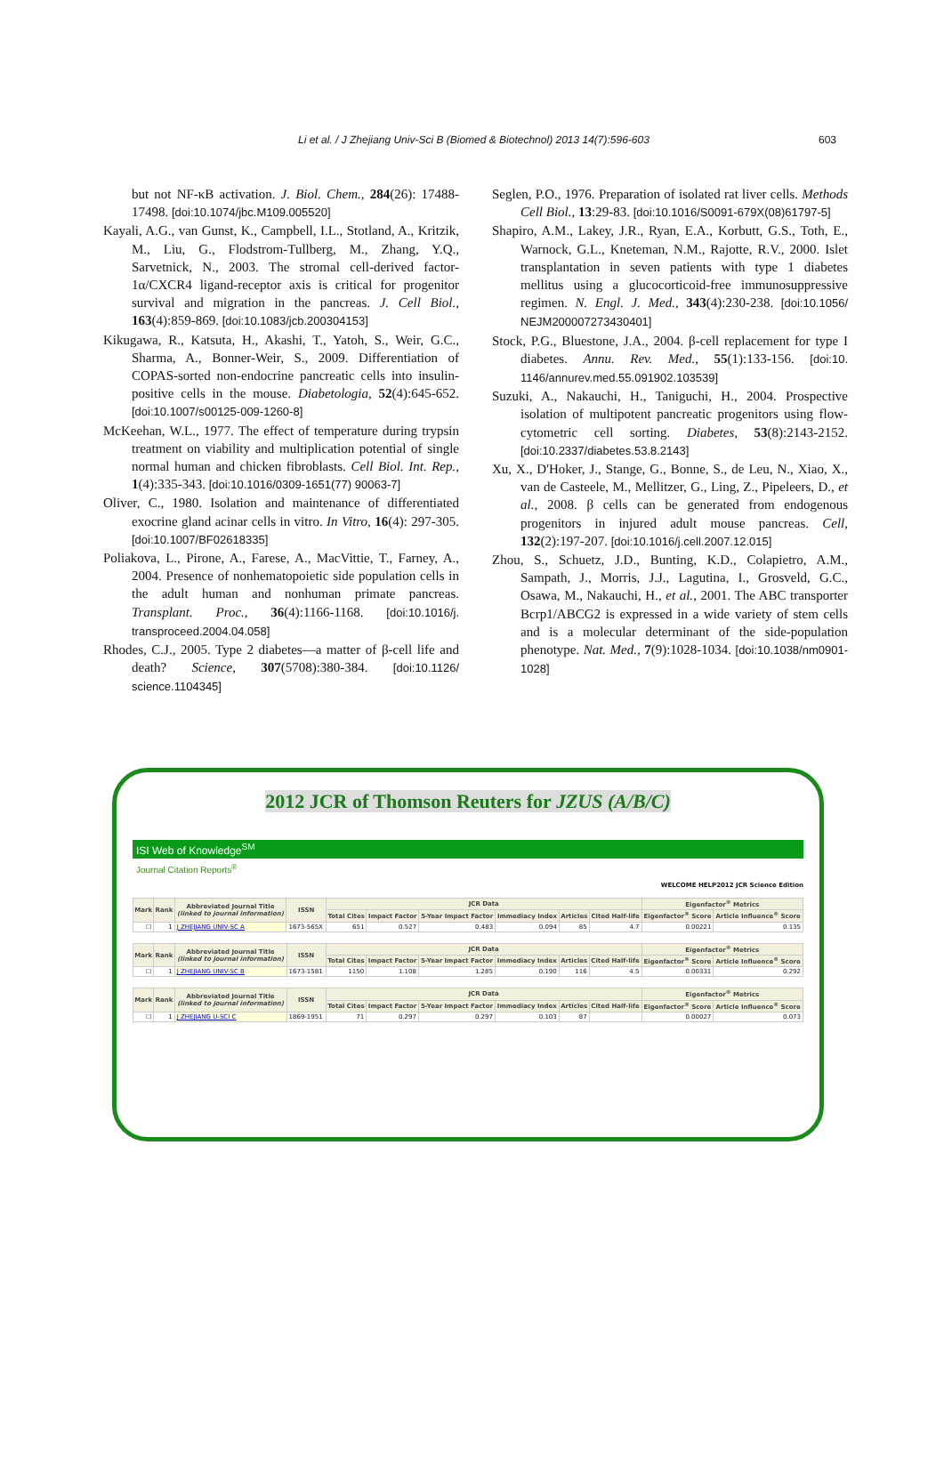Li et al. / J Zhejiang Univ-Sci B (Biomed & Biotechnol) 2013 14(7):596-603 603
but not NF-κB activation. J. Biol. Chem., 284(26): 17488-17498. [doi:10.1074/jbc.M109.005520]
Kayali, A.G., van Gunst, K., Campbell, I.L., Stotland, A., Kritzik, M., Liu, G., Flodstrom-Tullberg, M., Zhang, Y.Q., Sarvetnick, N., 2003. The stromal cell-derived factor-1α/CXCR4 ligand-receptor axis is critical for progenitor survival and migration in the pancreas. J. Cell Biol., 163(4):859-869. [doi:10.1083/jcb.200304153]
Kikugawa, R., Katsuta, H., Akashi, T., Yatoh, S., Weir, G.C., Sharma, A., Bonner-Weir, S., 2009. Differentiation of COPAS-sorted non-endocrine pancreatic cells into insulin-positive cells in the mouse. Diabetologia, 52(4):645-652. [doi:10.1007/s00125-009-1260-8]
McKeehan, W.L., 1977. The effect of temperature during trypsin treatment on viability and multiplication potential of single normal human and chicken fibroblasts. Cell Biol. Int. Rep., 1(4):335-343. [doi:10.1016/0309-1651(77) 90063-7]
Oliver, C., 1980. Isolation and maintenance of differentiated exocrine gland acinar cells in vitro. In Vitro, 16(4): 297-305. [doi:10.1007/BF02618335]
Poliakova, L., Pirone, A., Farese, A., MacVittie, T., Farney, A., 2004. Presence of nonhematopoietic side population cells in the adult human and nonhuman primate pancreas. Transplant. Proc., 36(4):1166-1168. [doi:10.1016/j. transproceed.2004.04.058]
Rhodes, C.J., 2005. Type 2 diabetes—a matter of β-cell life and death? Science, 307(5708):380-384. [doi:10.1126/ science.1104345]
Seglen, P.O., 1976. Preparation of isolated rat liver cells. Methods Cell Biol., 13:29-83. [doi:10.1016/S0091-679X(08)61797-5]
Shapiro, A.M., Lakey, J.R., Ryan, E.A., Korbutt, G.S., Toth, E., Warnock, G.L., Kneteman, N.M., Rajotte, R.V., 2000. Islet transplantation in seven patients with type 1 diabetes mellitus using a glucocorticoid-free immunosuppressive regimen. N. Engl. J. Med., 343(4):230-238. [doi:10.1056/ NEJM200007273430401]
Stock, P.G., Bluestone, J.A., 2004. β-cell replacement for type I diabetes. Annu. Rev. Med., 55(1):133-156. [doi:10. 1146/annurev.med.55.091902.103539]
Suzuki, A., Nakauchi, H., Taniguchi, H., 2004. Prospective isolation of multipotent pancreatic progenitors using flow-cytometric cell sorting. Diabetes, 53(8):2143-2152. [doi:10.2337/diabetes.53.8.2143]
Xu, X., D'Hoker, J., Stange, G., Bonne, S., de Leu, N., Xiao, X., van de Casteele, M., Mellitzer, G., Ling, Z., Pipeleers, D., et al., 2008. β cells can be generated from endogenous progenitors in injured adult mouse pancreas. Cell, 132(2):197-207. [doi:10.1016/j.cell.2007.12.015]
Zhou, S., Schuetz, J.D., Bunting, K.D., Colapietro, A.M., Sampath, J., Morris, J.J., Lagutina, I., Grosveld, G.C., Osawa, M., Nakauchi, H., et al., 2001. The ABC transporter Bcrp1/ABCG2 is expressed in a wide variety of stem cells and is a molecular determinant of the side-population phenotype. Nat. Med., 7(9):1028-1034. [doi:10.1038/nm0901-1028]
2012 JCR of Thomson Reuters for JZUS (A/B/C)
ISI Web of Knowledge<sup>SM</sup>
Journal Citation Reports<sup>®</sup>
WELCOME HELP 2012 JCR Science Edition
| Mark | Rank | Abbreviated Journal Title (linked to journal information) | ISSN | JCR Data | | | | | | Eigenfactor<sup>®</sup> Metrics | |
| --- | --- | --- | --- | --- | --- | --- | --- | --- | --- | --- | --- |
| | | | | Total Cites | Impact Factor | 5-Year Impact Factor | Immediacy Index | Articles | Cited Half-life | Eigenfactor<sup>®</sup> Score | Article Influence<sup>®</sup> Score |
| ☐ | 1 | J ZHEJIANG UNIV-SC A | 1673-565X | 651 | 0.527 | 0.483 | 0.094 | 85 | 4.7 | 0.00221 | 0.135 |
| Mark | Rank | Abbreviated Journal Title (linked to journal information) | ISSN | JCR Data | | | | | | Eigenfactor<sup>®</sup> Metrics | |
| --- | --- | --- | --- | --- | --- | --- | --- | --- | --- | --- | --- |
| | | | | Total Cites | Impact Factor | 5-Year Impact Factor | Immediacy Index | Articles | Cited Half-life | Eigenfactor<sup>®</sup> Score | Article Influence<sup>®</sup> Score |
| ☐ | 1 | J ZHEJIANG UNIV-SC B | 1673-1581 | 1150 | 1.108 | 1.285 | 0.190 | 116 | 4.5 | 0.00331 | 0.292 |
| Mark | Rank | Abbreviated Journal Title (linked to journal information) | ISSN | JCR Data | | | | | | Eigenfactor<sup>®</sup> Metrics | |
| --- | --- | --- | --- | --- | --- | --- | --- | --- | --- | --- | --- |
| | | | | Total Cites | Impact Factor | 5-Year Impact Factor | Immediacy Index | Articles | Cited Half-life | Eigenfactor<sup>®</sup> Score | Article Influence<sup>®</sup> Score |
| ☐ | 1 | J ZHEJIANG U-SCI C | 1869-1951 | 71 | 0.297 | 0.297 | 0.103 | 87 | | 0.00027 | 0.073 |